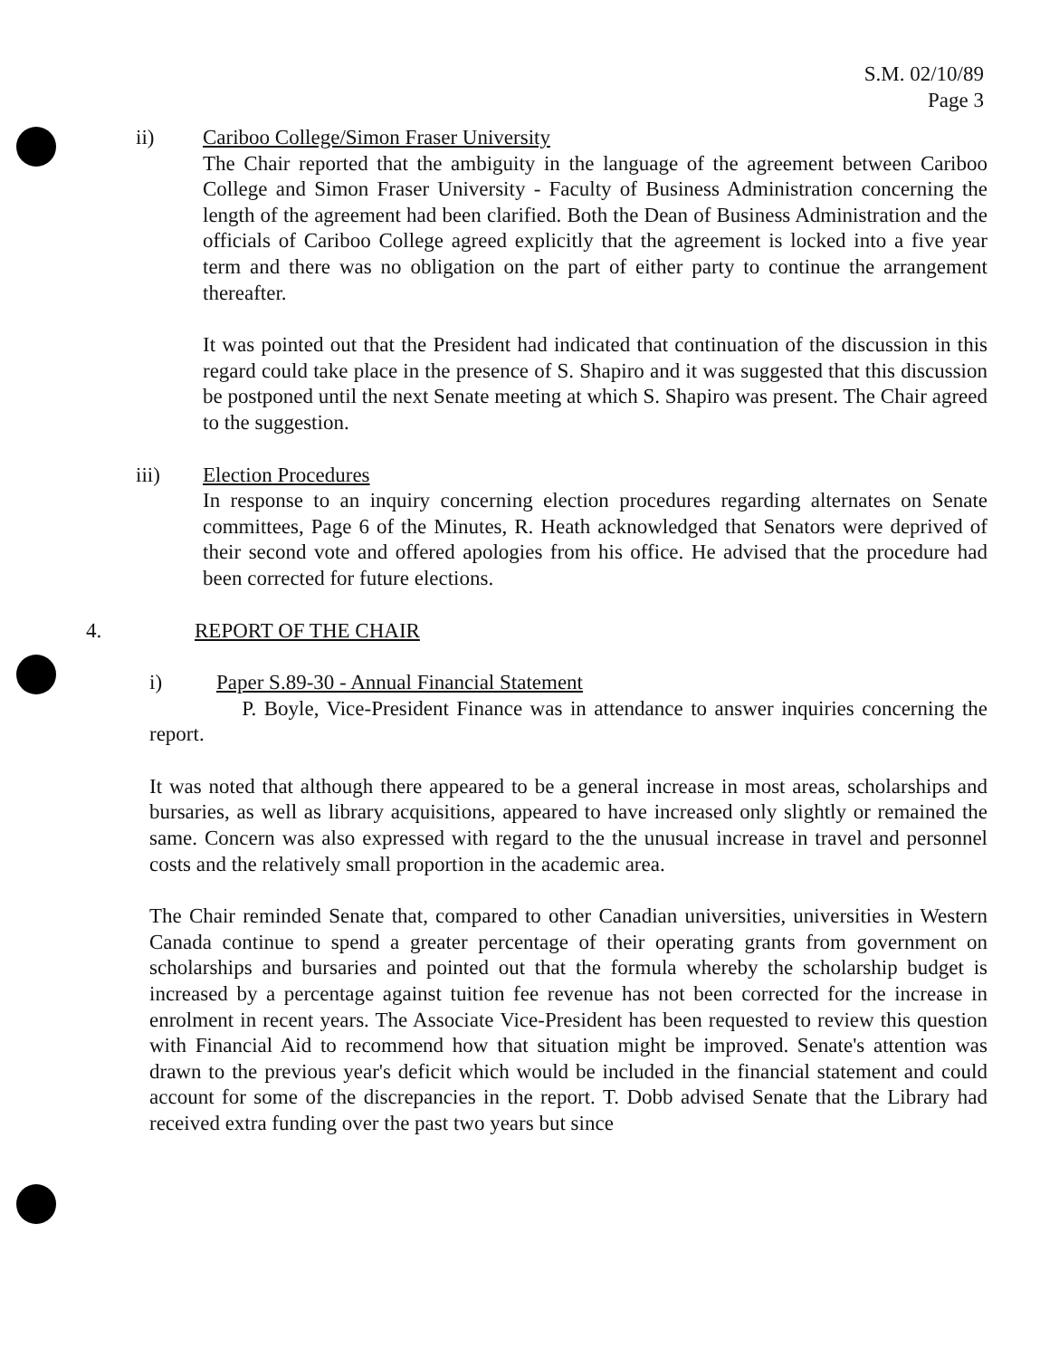S.M. 02/10/89
Page 3
ii) Cariboo College/Simon Fraser University
The Chair reported that the ambiguity in the language of the agreement between Cariboo College and Simon Fraser University - Faculty of Business Administration concerning the length of the agreement had been clarified. Both the Dean of Business Administration and the officials of Cariboo College agreed explicitly that the agreement is locked into a five year term and there was no obligation on the part of either party to continue the arrangement thereafter.
It was pointed out that the President had indicated that continuation of the discussion in this regard could take place in the presence of S. Shapiro and it was suggested that this discussion be postponed until the next Senate meeting at which S. Shapiro was present. The Chair agreed to the suggestion.
iii) Election Procedures
In response to an inquiry concerning election procedures regarding alternates on Senate committees, Page 6 of the Minutes, R. Heath acknowledged that Senators were deprived of their second vote and offered apologies from his office. He advised that the procedure had been corrected for future elections.
4. REPORT OF THE CHAIR
i) Paper S.89-30 - Annual Financial Statement
P. Boyle, Vice-President Finance was in attendance to answer inquiries concerning the report.
It was noted that although there appeared to be a general increase in most areas, scholarships and bursaries, as well as library acquisitions, appeared to have increased only slightly or remained the same. Concern was also expressed with regard to the the unusual increase in travel and personnel costs and the relatively small proportion in the academic area.
The Chair reminded Senate that, compared to other Canadian universities, universities in Western Canada continue to spend a greater percentage of their operating grants from government on scholarships and bursaries and pointed out that the formula whereby the scholarship budget is increased by a percentage against tuition fee revenue has not been corrected for the increase in enrolment in recent years. The Associate Vice-President has been requested to review this question with Financial Aid to recommend how that situation might be improved. Senate's attention was drawn to the previous year's deficit which would be included in the financial statement and could account for some of the discrepancies in the report. T. Dobb advised Senate that the Library had received extra funding over the past two years but since